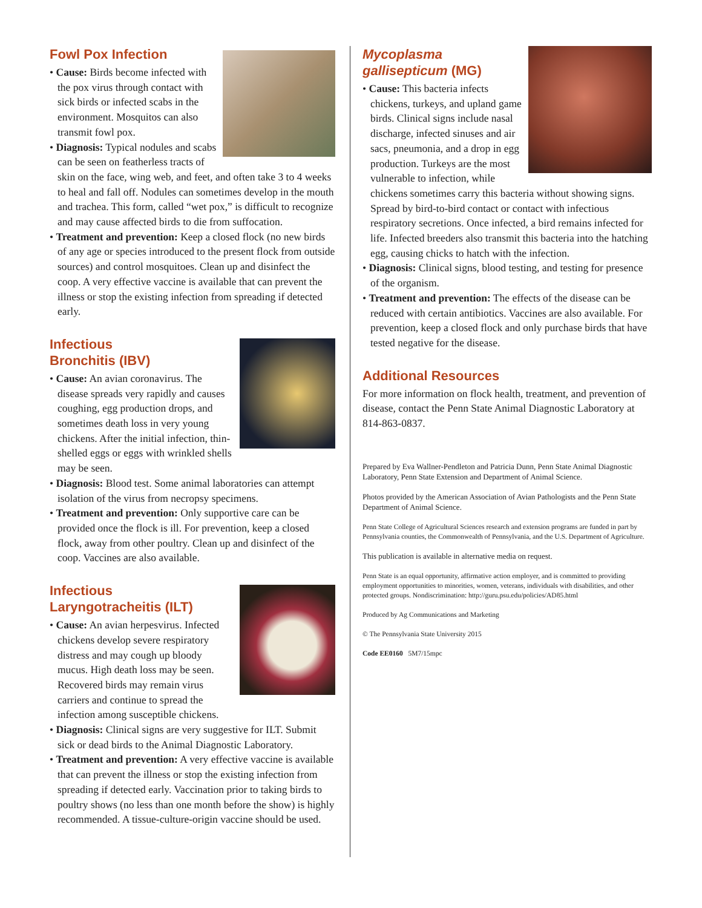Fowl Pox Infection
• Cause: Birds become infected with the pox virus through contact with sick birds or infected scabs in the environment. Mosquitos can also transmit fowl pox.
• Diagnosis: Typical nodules and scabs can be seen on featherless tracts of skin on the face, wing web, and feet, and often take 3 to 4 weeks to heal and fall off. Nodules can sometimes develop in the mouth and trachea. This form, called “wet pox,” is difficult to recognize and may cause affected birds to die from suffocation.
• Treatment and prevention: Keep a closed flock (no new birds of any age or species introduced to the present flock from outside sources) and control mosquitoes. Clean up and disinfect the coop. A very effective vaccine is available that can prevent the illness or stop the existing infection from spreading if detected early.
Infectious
Bronchitis (IBV)
• Cause: An avian coronavirus. The disease spreads very rapidly and causes coughing, egg production drops, and sometimes death loss in very young chickens. After the initial infection, thin-shelled eggs or eggs with wrinkled shells may be seen.
• Diagnosis: Blood test. Some animal laboratories can attempt isolation of the virus from necropsy specimens.
• Treatment and prevention: Only supportive care can be provided once the flock is ill. For prevention, keep a closed flock, away from other poultry. Clean up and disinfect of the coop. Vaccines are also available.
Infectious
Laryngotracheitis (ILT)
• Cause: An avian herpesvirus. Infected chickens develop severe respiratory distress and may cough up bloody mucus. High death loss may be seen. Recovered birds may remain virus carriers and continue to spread the infection among susceptible chickens.
• Diagnosis: Clinical signs are very suggestive for ILT. Submit sick or dead birds to the Animal Diagnostic Laboratory.
• Treatment and prevention: A very effective vaccine is available that can prevent the illness or stop the existing infection from spreading if detected early. Vaccination prior to taking birds to poultry shows (no less than one month before the show) is highly recommended. A tissue-culture-origin vaccine should be used.
Mycoplasma
gallisepticum (MG)
• Cause: This bacteria infects chickens, turkeys, and upland game birds. Clinical signs include nasal discharge, infected sinuses and air sacs, pneumonia, and a drop in egg production. Turkeys are the most vulnerable to infection, while chickens sometimes carry this bacteria without showing signs. Spread by bird-to-bird contact or contact with infectious respiratory secretions. Once infected, a bird remains infected for life. Infected breeders also transmit this bacteria into the hatching egg, causing chicks to hatch with the infection.
• Diagnosis: Clinical signs, blood testing, and testing for presence of the organism.
• Treatment and prevention: The effects of the disease can be reduced with certain antibiotics. Vaccines are also available. For prevention, keep a closed flock and only purchase birds that have tested negative for the disease.
Additional Resources
For more information on flock health, treatment, and prevention of disease, contact the Penn State Animal Diagnostic Laboratory at 814-863-0837.
Prepared by Eva Wallner-Pendleton and Patricia Dunn, Penn State Animal Diagnostic Laboratory, Penn State Extension and Department of Animal Science.
Photos provided by the American Association of Avian Pathologists and the Penn State Department of Animal Science.
Penn State College of Agricultural Sciences research and extension programs are funded in part by Pennsylvania counties, the Commonwealth of Pennsylvania, and the U.S. Department of Agriculture.
This publication is available in alternative media on request.
Penn State is an equal opportunity, affirmative action employer, and is committed to providing employment opportunities to minorities, women, veterans, individuals with disabilities, and other protected groups. Nondiscrimination: http://guru.psu.edu/policies/AD85.html
Produced by Ag Communications and Marketing
© The Pennsylvania State University 2015
Code EE0160 5M7/15mpc